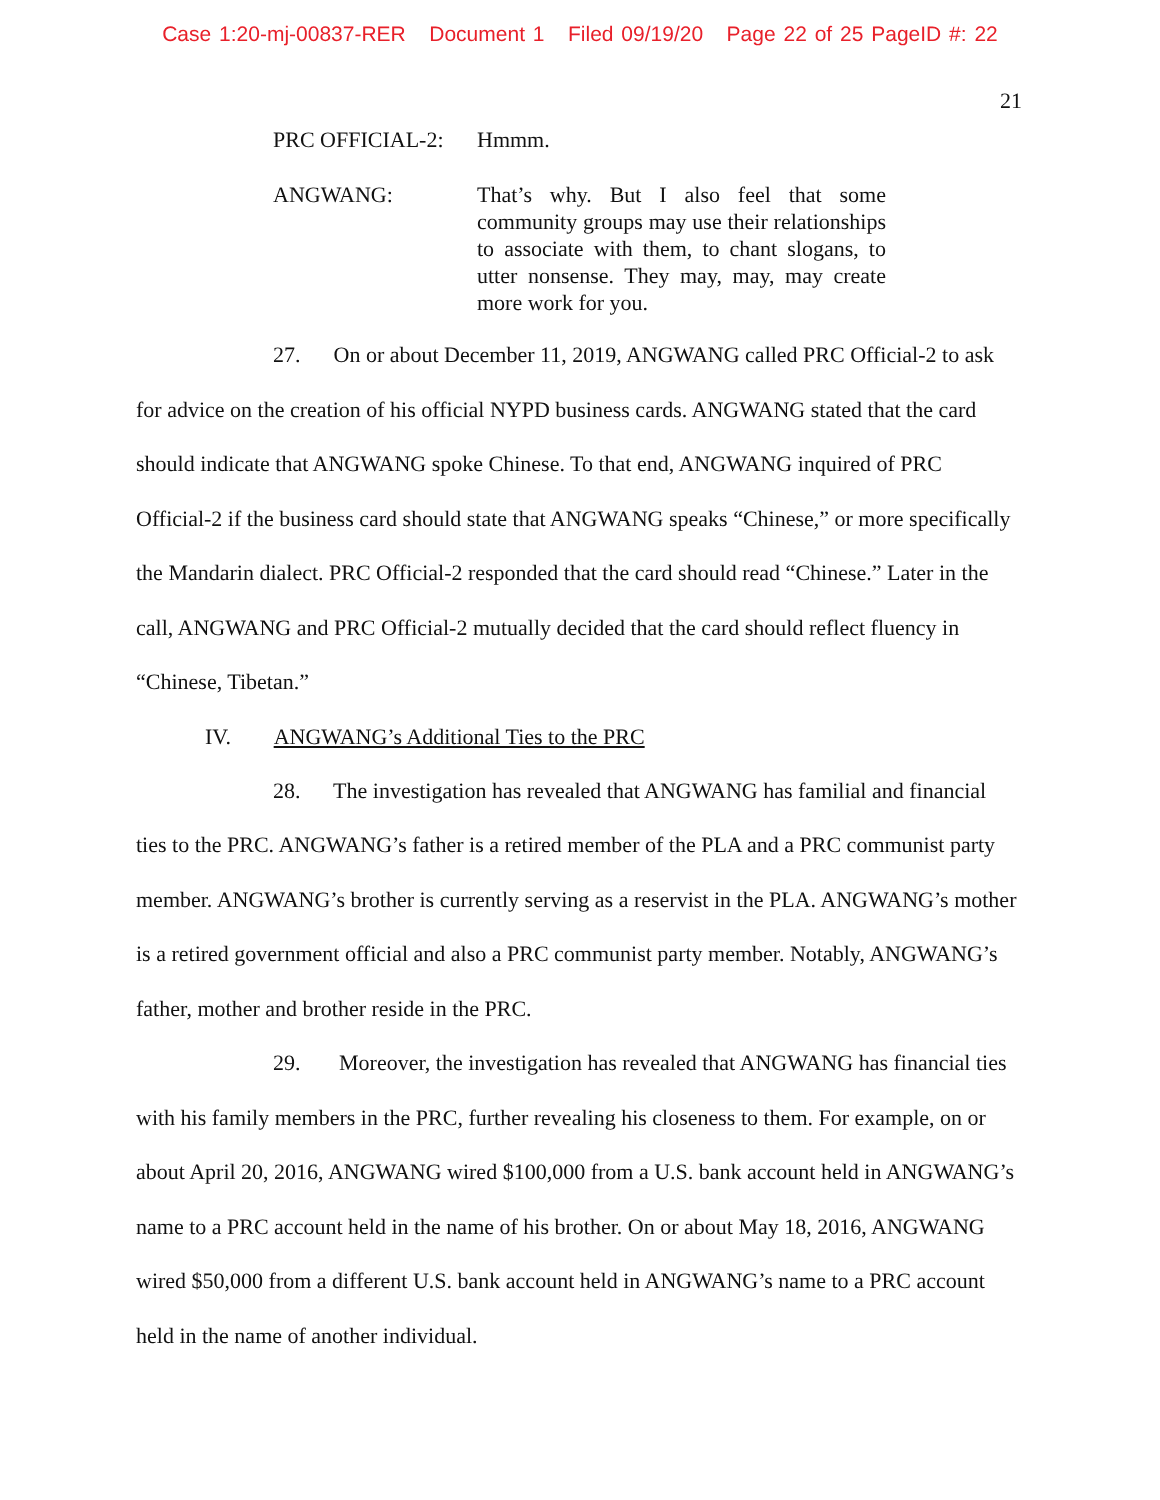Case 1:20-mj-00837-RER Document 1 Filed 09/19/20 Page 22 of 25 PageID #: 22
21
PRC OFFICIAL-2: Hmmm.
ANGWANG: That’s why. But I also feel that some community groups may use their relationships to associate with them, to chant slogans, to utter nonsense. They may, may, may create more work for you.
27. On or about December 11, 2019, ANGWANG called PRC Official-2 to ask for advice on the creation of his official NYPD business cards. ANGWANG stated that the card should indicate that ANGWANG spoke Chinese. To that end, ANGWANG inquired of PRC Official-2 if the business card should state that ANGWANG speaks “Chinese,” or more specifically the Mandarin dialect. PRC Official-2 responded that the card should read “Chinese.” Later in the call, ANGWANG and PRC Official-2 mutually decided that the card should reflect fluency in “Chinese, Tibetan.”
IV. ANGWANG’s Additional Ties to the PRC
28. The investigation has revealed that ANGWANG has familial and financial ties to the PRC. ANGWANG’s father is a retired member of the PLA and a PRC communist party member. ANGWANG’s brother is currently serving as a reservist in the PLA. ANGWANG’s mother is a retired government official and also a PRC communist party member. Notably, ANGWANG’s father, mother and brother reside in the PRC.
29. Moreover, the investigation has revealed that ANGWANG has financial ties with his family members in the PRC, further revealing his closeness to them. For example, on or about April 20, 2016, ANGWANG wired $100,000 from a U.S. bank account held in ANGWANG’s name to a PRC account held in the name of his brother. On or about May 18, 2016, ANGWANG wired $50,000 from a different U.S. bank account held in ANGWANG’s name to a PRC account held in the name of another individual.